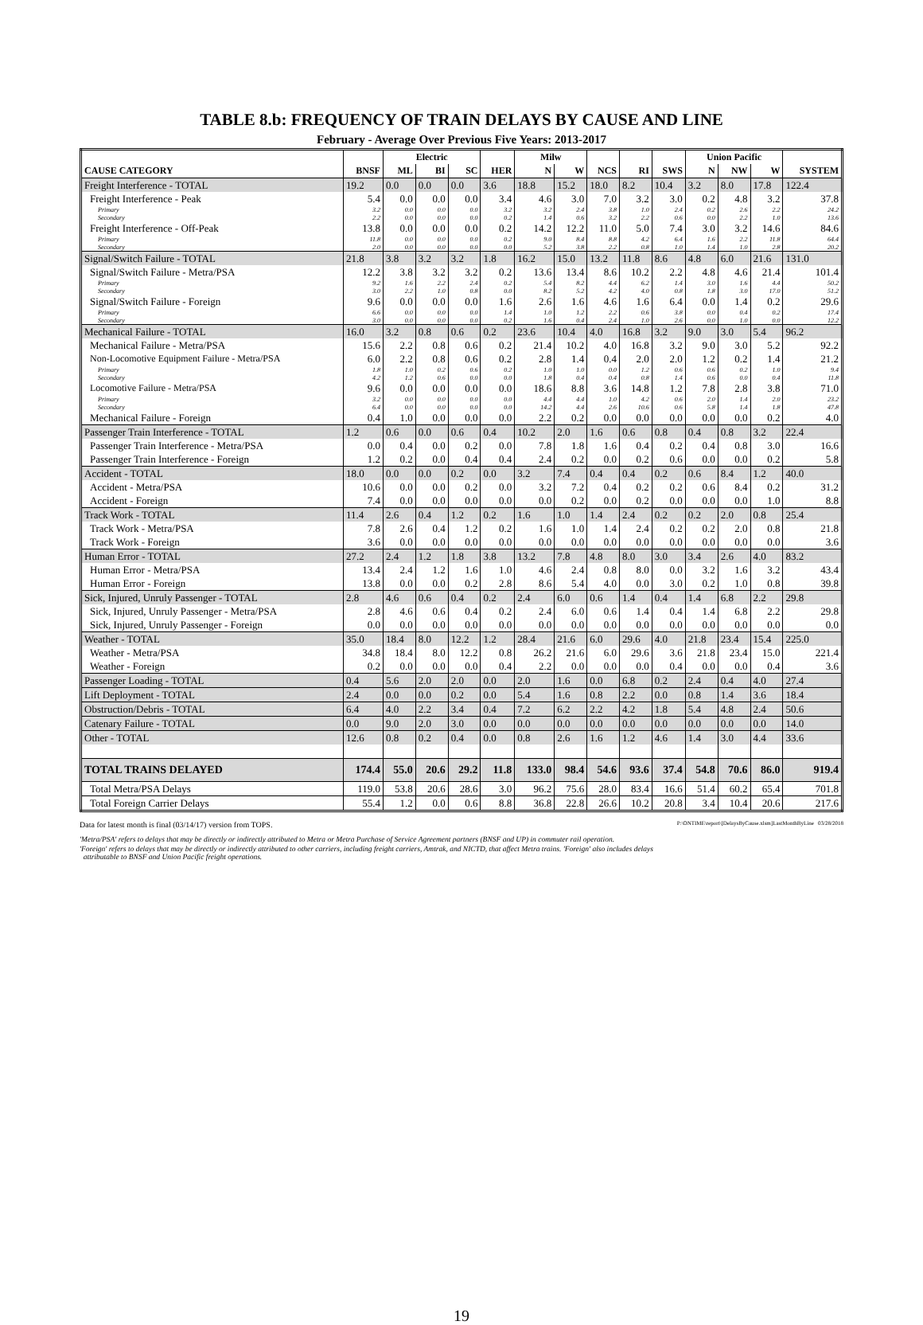TABLE 8.b: FREQUENCY OF TRAIN DELAYS BY CAUSE AND LINE
February - Average Over Previous Five Years: 2013-2017
| | | Electric | | | | Milw | | | | | Union Pacific | | | |
| --- | --- | --- | --- | --- | --- | --- | --- | --- | --- | --- | --- | --- | --- | --- |
| CAUSE CATEGORY | BNSF | ML | BI | SC | HER | N | W | NCS | RI | SWS | N | NW | W | SYSTEM |
| Freight Interference - TOTAL | 19.2 | 0.0 | 0.0 | 0.0 | 3.6 | 18.8 | 15.2 | 18.0 | 8.2 | 10.4 | 3.2 | 8.0 | 17.8 | 122.4 |
| Freight Interference - Peak | 5.4 | 0.0 | 0.0 | 0.0 | 3.4 | 4.6 | 3.0 | 7.0 | 3.2 | 3.0 | 0.2 | 4.8 | 3.2 | 37.8 |
| Primary | 3.2 | 0.0 | 0.0 | 0.0 | 3.2 | 3.2 | 2.4 | 3.8 | 1.0 | 2.4 | 0.2 | 2.6 | 2.2 | 24.2 |
| Secondary | 2.2 | 0.0 | 0.0 | 0.0 | 0.2 | 1.4 | 0.6 | 3.2 | 2.2 | 0.6 | 0.0 | 2.2 | 1.0 | 13.6 |
| Freight Interference - Off-Peak | 13.8 | 0.0 | 0.0 | 0.0 | 0.2 | 14.2 | 12.2 | 11.0 | 5.0 | 7.4 | 3.0 | 3.2 | 14.6 | 84.6 |
| Primary | 11.8 | 0.0 | 0.0 | 0.0 | 0.2 | 9.0 | 8.4 | 8.8 | 4.2 | 6.4 | 1.6 | 2.2 | 11.8 | 64.4 |
| Secondary | 2.0 | 0.0 | 0.0 | 0.0 | 0.0 | 5.2 | 3.8 | 2.2 | 0.8 | 1.0 | 1.4 | 1.0 | 2.8 | 20.2 |
| Signal/Switch Failure - TOTAL | 21.8 | 3.8 | 3.2 | 3.2 | 1.8 | 16.2 | 15.0 | 13.2 | 11.8 | 8.6 | 4.8 | 6.0 | 21.6 | 131.0 |
| Signal/Switch Failure - Metra/PSA | 12.2 | 3.8 | 3.2 | 3.2 | 0.2 | 13.6 | 13.4 | 8.6 | 10.2 | 2.2 | 4.8 | 4.6 | 21.4 | 101.4 |
| Primary | 9.2 | 1.6 | 2.2 | 2.4 | 0.2 | 5.4 | 8.2 | 4.4 | 6.2 | 1.4 | 3.0 | 1.6 | 4.4 | 50.2 |
| Secondary | 3.0 | 2.2 | 1.0 | 0.8 | 0.0 | 8.2 | 5.2 | 4.2 | 4.0 | 0.8 | 1.8 | 3.0 | 17.0 | 51.2 |
| Signal/Switch Failure - Foreign | 9.6 | 0.0 | 0.0 | 0.0 | 1.6 | 2.6 | 1.6 | 4.6 | 1.6 | 6.4 | 0.0 | 1.4 | 0.2 | 29.6 |
| Primary | 6.6 | 0.0 | 0.0 | 0.0 | 1.4 | 1.0 | 1.2 | 2.2 | 0.6 | 3.8 | 0.0 | 0.4 | 0.2 | 17.4 |
| Secondary | 3.0 | 0.0 | 0.0 | 0.0 | 0.2 | 1.6 | 0.4 | 2.4 | 1.0 | 2.6 | 0.0 | 1.0 | 0.0 | 12.2 |
| Mechanical Failure - TOTAL | 16.0 | 3.2 | 0.8 | 0.6 | 0.2 | 23.6 | 10.4 | 4.0 | 16.8 | 3.2 | 9.0 | 3.0 | 5.4 | 96.2 |
| Mechanical Failure - Metra/PSA | 15.6 | 2.2 | 0.8 | 0.6 | 0.2 | 21.4 | 10.2 | 4.0 | 16.8 | 3.2 | 9.0 | 3.0 | 5.2 | 92.2 |
| Non-Locomotive Equipment Failure - Metra/PSA | 6.0 | 2.2 | 0.8 | 0.6 | 0.2 | 2.8 | 1.4 | 0.4 | 2.0 | 2.0 | 1.2 | 0.2 | 1.4 | 21.2 |
| Primary | 1.8 | 1.0 | 0.2 | 0.6 | 0.2 | 1.0 | 1.0 | 0.0 | 1.2 | 0.6 | 0.6 | 0.2 | 1.0 | 9.4 |
| Secondary | 4.2 | 1.2 | 0.6 | 0.0 | 0.0 | 1.8 | 0.4 | 0.4 | 0.8 | 1.4 | 0.6 | 0.0 | 0.4 | 11.8 |
| Locomotive Failure - Metra/PSA | 9.6 | 0.0 | 0.0 | 0.0 | 0.0 | 18.6 | 8.8 | 3.6 | 14.8 | 1.2 | 7.8 | 2.8 | 3.8 | 71.0 |
| Primary | 3.2 | 0.0 | 0.0 | 0.0 | 0.0 | 4.4 | 4.4 | 1.0 | 4.2 | 0.6 | 2.0 | 1.4 | 2.0 | 23.2 |
| Secondary | 6.4 | 0.0 | 0.0 | 0.0 | 0.0 | 14.2 | 4.4 | 2.6 | 10.6 | 0.6 | 5.8 | 1.4 | 1.8 | 47.8 |
| Mechanical Failure - Foreign | 0.4 | 1.0 | 0.0 | 0.0 | 0.0 | 2.2 | 0.2 | 0.0 | 0.0 | 0.0 | 0.0 | 0.0 | 0.2 | 4.0 |
| Passenger Train Interference - TOTAL | 1.2 | 0.6 | 0.0 | 0.6 | 0.4 | 10.2 | 2.0 | 1.6 | 0.6 | 0.8 | 0.4 | 0.8 | 3.2 | 22.4 |
| Passenger Train Interference - Metra/PSA | 0.0 | 0.4 | 0.0 | 0.2 | 0.0 | 7.8 | 1.8 | 1.6 | 0.4 | 0.2 | 0.4 | 0.8 | 3.0 | 16.6 |
| Passenger Train Interference - Foreign | 1.2 | 0.2 | 0.0 | 0.4 | 0.4 | 2.4 | 0.2 | 0.0 | 0.2 | 0.6 | 0.0 | 0.0 | 0.2 | 5.8 |
| Accident - TOTAL | 18.0 | 0.0 | 0.0 | 0.2 | 0.0 | 3.2 | 7.4 | 0.4 | 0.4 | 0.2 | 0.6 | 8.4 | 1.2 | 40.0 |
| Accident - Metra/PSA | 10.6 | 0.0 | 0.0 | 0.2 | 0.0 | 3.2 | 7.2 | 0.4 | 0.2 | 0.2 | 0.6 | 8.4 | 0.2 | 31.2 |
| Accident - Foreign | 7.4 | 0.0 | 0.0 | 0.0 | 0.0 | 0.0 | 0.2 | 0.0 | 0.2 | 0.0 | 0.0 | 0.0 | 1.0 | 8.8 |
| Track Work - TOTAL | 11.4 | 2.6 | 0.4 | 1.2 | 0.2 | 1.6 | 1.0 | 1.4 | 2.4 | 0.2 | 0.2 | 2.0 | 0.8 | 25.4 |
| Track Work - Metra/PSA | 7.8 | 2.6 | 0.4 | 1.2 | 0.2 | 1.6 | 1.0 | 1.4 | 2.4 | 0.2 | 0.2 | 2.0 | 0.8 | 21.8 |
| Track Work - Foreign | 3.6 | 0.0 | 0.0 | 0.0 | 0.0 | 0.0 | 0.0 | 0.0 | 0.0 | 0.0 | 0.0 | 0.0 | 0.0 | 3.6 |
| Human Error - TOTAL | 27.2 | 2.4 | 1.2 | 1.8 | 3.8 | 13.2 | 7.8 | 4.8 | 8.0 | 3.0 | 3.4 | 2.6 | 4.0 | 83.2 |
| Human Error - Metra/PSA | 13.4 | 2.4 | 1.2 | 1.6 | 1.0 | 4.6 | 2.4 | 0.8 | 8.0 | 0.0 | 3.2 | 1.6 | 3.2 | 43.4 |
| Human Error - Foreign | 13.8 | 0.0 | 0.0 | 0.2 | 2.8 | 8.6 | 5.4 | 4.0 | 0.0 | 3.0 | 0.2 | 1.0 | 0.8 | 39.8 |
| Sick, Injured, Unruly Passenger - TOTAL | 2.8 | 4.6 | 0.6 | 0.4 | 0.2 | 2.4 | 6.0 | 0.6 | 1.4 | 0.4 | 1.4 | 6.8 | 2.2 | 29.8 |
| Sick, Injured, Unruly Passenger - Metra/PSA | 2.8 | 4.6 | 0.6 | 0.4 | 0.2 | 2.4 | 6.0 | 0.6 | 1.4 | 0.4 | 1.4 | 6.8 | 2.2 | 29.8 |
| Sick, Injured, Unruly Passenger - Foreign | 0.0 | 0.0 | 0.0 | 0.0 | 0.0 | 0.0 | 0.0 | 0.0 | 0.0 | 0.0 | 0.0 | 0.0 | 0.0 | 0.0 |
| Weather - TOTAL | 35.0 | 18.4 | 8.0 | 12.2 | 1.2 | 28.4 | 21.6 | 6.0 | 29.6 | 4.0 | 21.8 | 23.4 | 15.4 | 225.0 |
| Weather - Metra/PSA | 34.8 | 18.4 | 8.0 | 12.2 | 0.8 | 26.2 | 21.6 | 6.0 | 29.6 | 3.6 | 21.8 | 23.4 | 15.0 | 221.4 |
| Weather - Foreign | 0.2 | 0.0 | 0.0 | 0.0 | 0.4 | 2.2 | 0.0 | 0.0 | 0.0 | 0.4 | 0.0 | 0.0 | 0.4 | 3.6 |
| Passenger Loading - TOTAL | 0.4 | 5.6 | 2.0 | 2.0 | 0.0 | 2.0 | 1.6 | 0.0 | 6.8 | 0.2 | 2.4 | 0.4 | 4.0 | 27.4 |
| Lift Deployment - TOTAL | 2.4 | 0.0 | 0.0 | 0.2 | 0.0 | 5.4 | 1.6 | 0.8 | 2.2 | 0.0 | 0.8 | 1.4 | 3.6 | 18.4 |
| Obstruction/Debris - TOTAL | 6.4 | 4.0 | 2.2 | 3.4 | 0.4 | 7.2 | 6.2 | 2.2 | 4.2 | 1.8 | 5.4 | 4.8 | 2.4 | 50.6 |
| Catenary Failure - TOTAL | 0.0 | 9.0 | 2.0 | 3.0 | 0.0 | 0.0 | 0.0 | 0.0 | 0.0 | 0.0 | 0.0 | 0.0 | 0.0 | 14.0 |
| Other - TOTAL | 12.6 | 0.8 | 0.2 | 0.4 | 0.0 | 0.8 | 2.6 | 1.6 | 1.2 | 4.6 | 1.4 | 3.0 | 4.4 | 33.6 |
| TOTAL TRAINS DELAYED | 174.4 | 55.0 | 20.6 | 29.2 | 11.8 | 133.0 | 98.4 | 54.6 | 93.6 | 37.4 | 54.8 | 70.6 | 86.0 | 919.4 |
| Total Metra/PSA Delays | 119.0 | 53.8 | 20.6 | 28.6 | 3.0 | 96.2 | 75.6 | 28.0 | 83.4 | 16.6 | 51.4 | 60.2 | 65.4 | 701.8 |
| Total Foreign Carrier Delays | 55.4 | 1.2 | 0.0 | 0.6 | 8.8 | 36.8 | 22.8 | 26.6 | 10.2 | 20.8 | 3.4 | 10.4 | 20.6 | 217.6 |
Data for latest month is final (03/14/17) version from TOPS. P:\ONTIME\report\[DelaysByCause.xlsm]LastMonthByLine 03/28/2018
'Metra/PSA' refers to delays that may be directly or indirectly attributed to Metra or Metra Purchase of Service Agreement partners (BNSF and UP) in commuter rail operation.
'Foreign' refers to delays that may be directly or indirectly attributed to other carriers, including freight carriers, Amtrak, and NICTD, that affect Metra trains. 'Foreign' also includes delays
attributable to BNSF and Union Pacific freight operations.
19